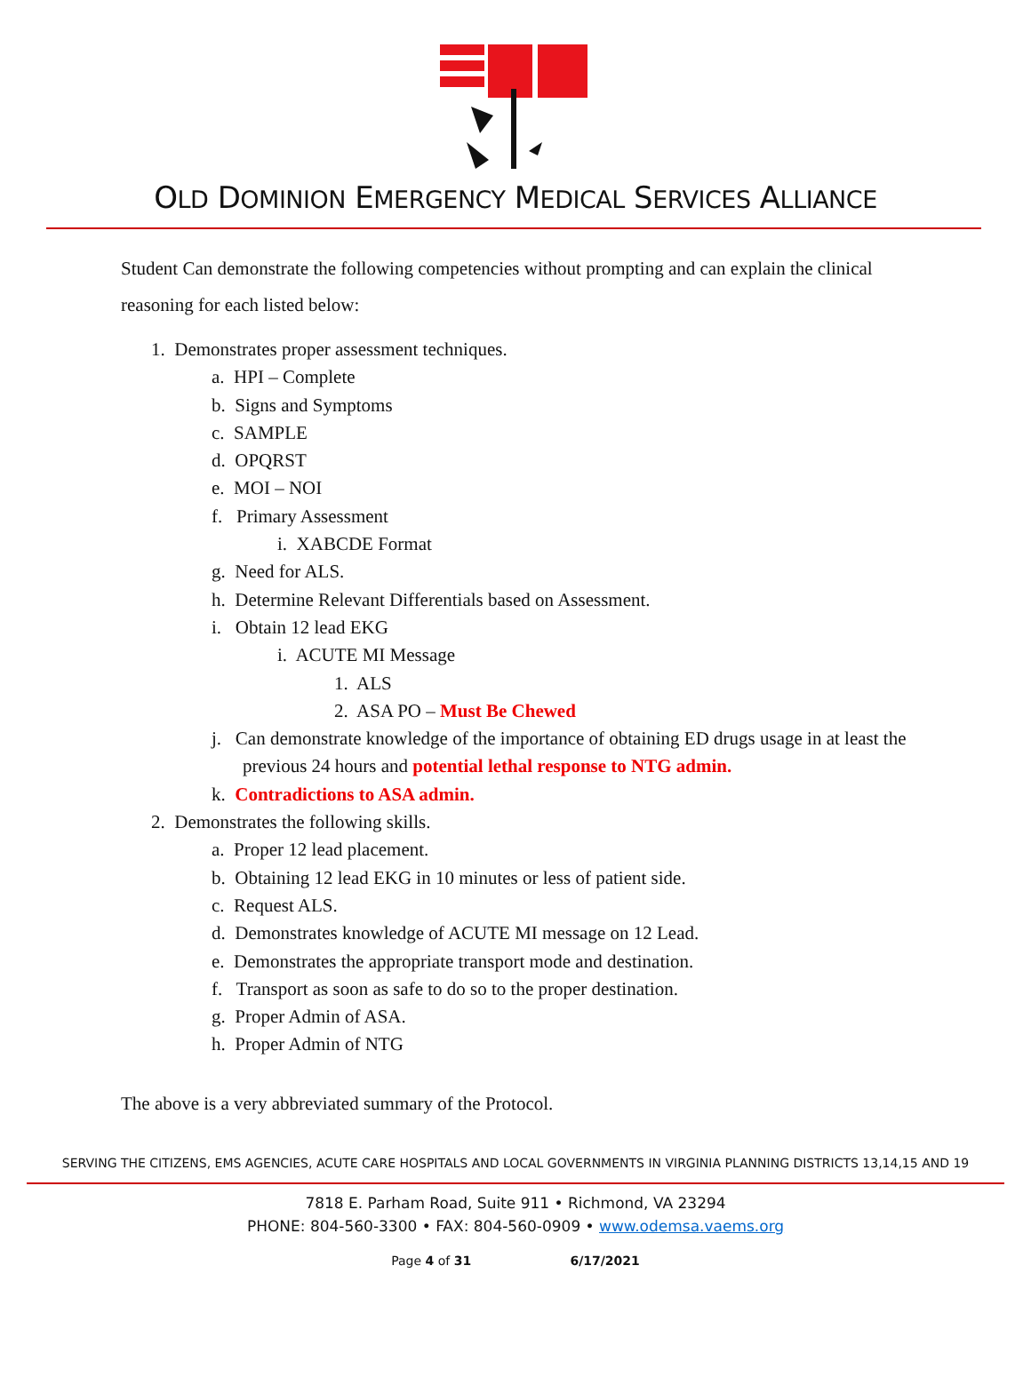OLD DOMINION EMERGENCY MEDICAL SERVICES ALLIANCE
Student Can demonstrate the following competencies without prompting and can explain the clinical reasoning for each listed below:
1. Demonstrates proper assessment techniques.
a. HPI – Complete
b. Signs and Symptoms
c. SAMPLE
d. OPQRST
e. MOI – NOI
f. Primary Assessment
i. XABCDE Format
g. Need for ALS.
h. Determine Relevant Differentials based on Assessment.
i. Obtain 12 lead EKG
i. ACUTE MI Message
1. ALS
2. ASA PO – Must Be Chewed
j. Can demonstrate knowledge of the importance of obtaining ED drugs usage in at least the previous 24 hours and potential lethal response to NTG admin.
k. Contradictions to ASA admin.
2. Demonstrates the following skills.
a. Proper 12 lead placement.
b. Obtaining 12 lead EKG in 10 minutes or less of patient side.
c. Request ALS.
d. Demonstrates knowledge of ACUTE MI message on 12 Lead.
e. Demonstrates the appropriate transport mode and destination.
f. Transport as soon as safe to do so to the proper destination.
g. Proper Admin of ASA.
h. Proper Admin of NTG
The above is a very abbreviated summary of the Protocol.
SERVING THE CITIZENS, EMS AGENCIES, ACUTE CARE HOSPITALS AND LOCAL GOVERNMENTS IN VIRGINIA PLANNING DISTRICTS 13,14,15 AND 19
7818 E. Parham Road, Suite 911 • Richmond, VA 23294
PHONE: 804-560-3300 • FAX: 804-560-0909 • www.odemsa.vaems.org
Page 4 of 31 6/17/2021